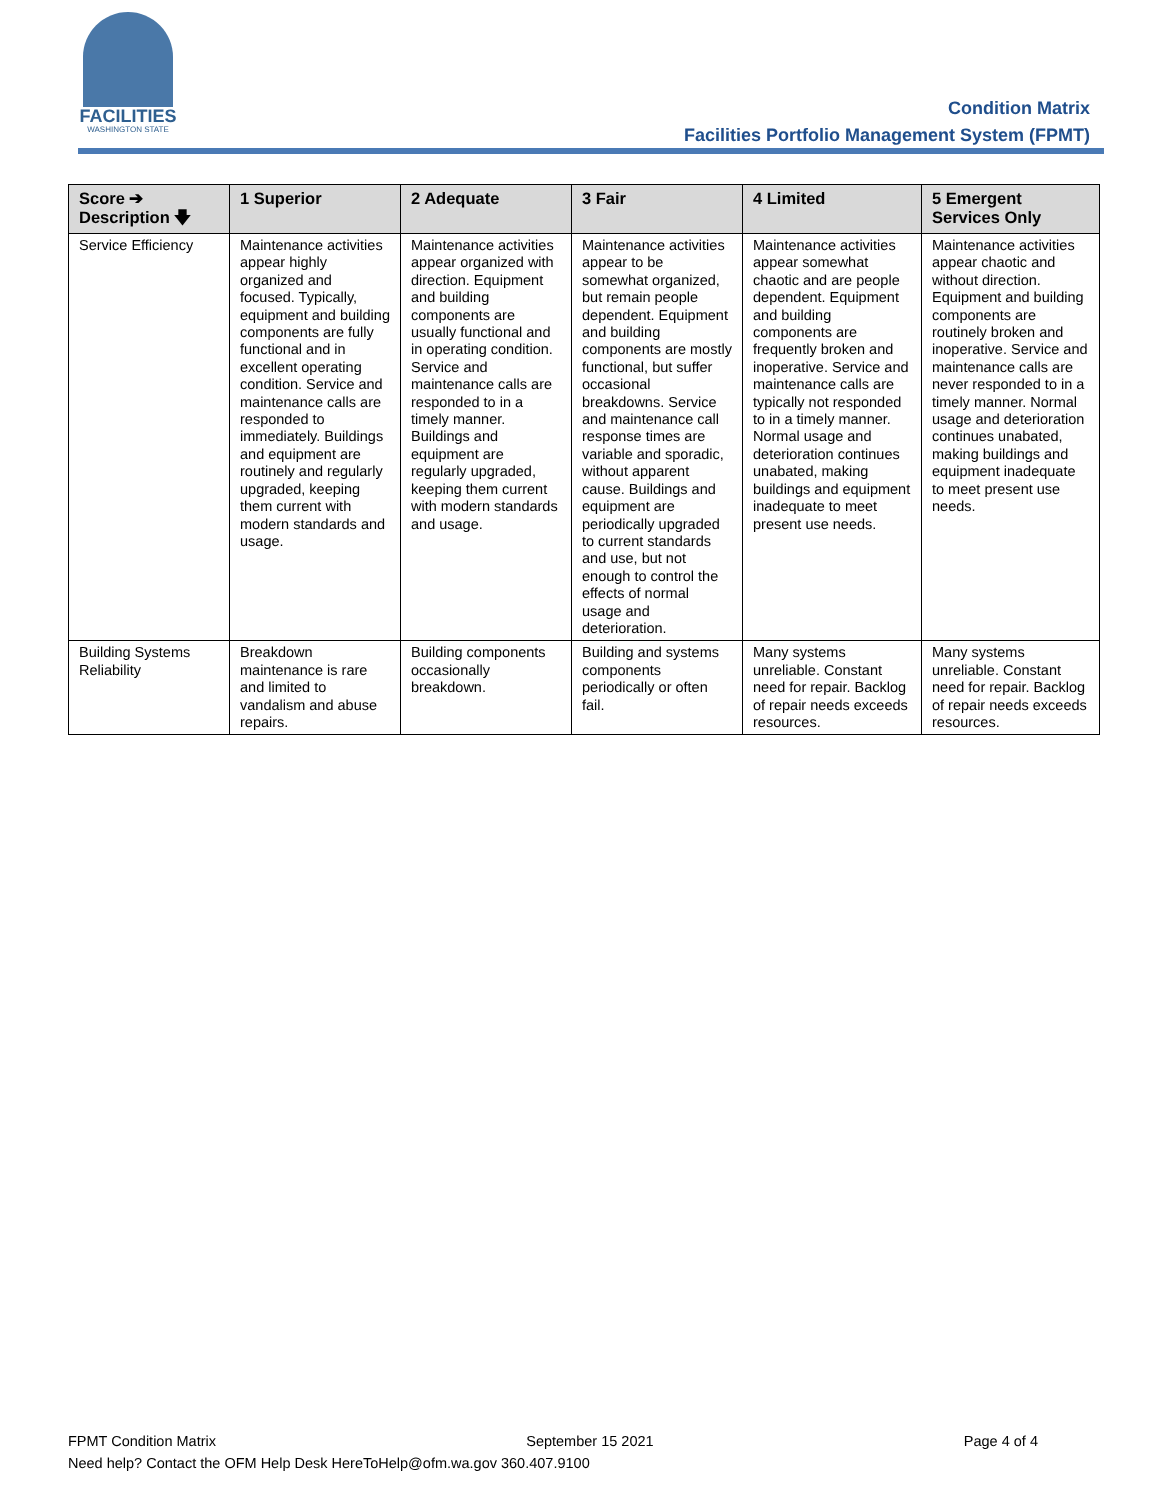FACILITIES
WASHINGTON STATE
Condition Matrix
Facilities Portfolio Management System (FPMT)
| Score ➔ Description 🡇 | 1 Superior | 2 Adequate | 3 Fair | 4 Limited | 5 Emergent Services Only |
| --- | --- | --- | --- | --- | --- |
| Service Efficiency | Maintenance activities appear highly organized and focused. Typically, equipment and building components are fully functional and in excellent operating condition. Service and maintenance calls are responded to immediately. Buildings and equipment are routinely and regularly upgraded, keeping them current with modern standards and usage. | Maintenance activities appear organized with direction. Equipment and building components are usually functional and in operating condition. Service and maintenance calls are responded to in a timely manner. Buildings and equipment are regularly upgraded, keeping them current with modern standards and usage. | Maintenance activities appear to be somewhat organized, but remain people dependent. Equipment and building components are mostly functional, but suffer occasional breakdowns. Service and maintenance call response times are variable and sporadic, without apparent cause. Buildings and equipment are periodically upgraded to current standards and use, but not enough to control the effects of normal usage and deterioration. | Maintenance activities appear somewhat chaotic and are people dependent. Equipment and building components are frequently broken and inoperative. Service and maintenance calls are typically not responded to in a timely manner. Normal usage and deterioration continues unabated, making buildings and equipment inadequate to meet present use needs. | Maintenance activities appear chaotic and without direction. Equipment and building components are routinely broken and inoperative. Service and maintenance calls are never responded to in a timely manner. Normal usage and deterioration continues unabated, making buildings and equipment inadequate to meet present use needs. |
| Building Systems Reliability | Breakdown maintenance is rare and limited to vandalism and abuse repairs. | Building components occasionally breakdown. | Building and systems components periodically or often fail. | Many systems unreliable. Constant need for repair. Backlog of repair needs exceeds resources. | Many systems unreliable. Constant need for repair. Backlog of repair needs exceeds resources. |
FPMT Condition Matrix September 15 2021 Page 4 of 4
Need help? Contact the OFM Help Desk HereToHelp@ofm.wa.gov 360.407.9100